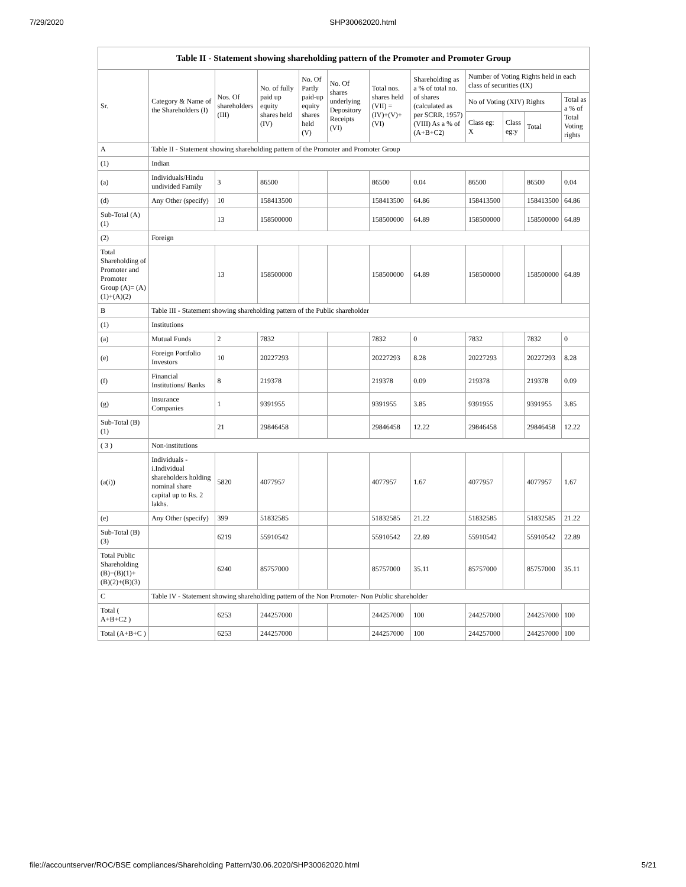7/29/2020 SHP30062020.html
| Table II - Statement showing shareholding pattern of the Promoter and Promoter Group | | | | | | | | | | | |
| --- | --- | --- | --- | --- | --- | --- | --- | --- | --- | --- | --- |
| Sr. | Category & Name of the Shareholders (I) | Nos. Of shareholders (III) | No. of fully paid up equity shares held (IV) | No. Of Partly paid-up equity shares held (V) | No. Of shares underlying Depository Receipts (VI) | Total nos. shares held (VII) = (IV)+(V)+ (VI) | Shareholding as a % of total no. of shares (calculated as per SCRR, 1957) (VIII) As a % of (A+B+C2) | Number of Voting Rights held in each class of securities (IX) | | | |
| | | | | | | | | No of Voting (XIV) Rights | | | Total as a % of Total Voting rights |
| | | | | | | | | Class eg: X | Class eg:y | Total | |
| A | Table II - Statement showing shareholding pattern of the Promoter and Promoter Group | | | | | | | | | | |
| (1) | Indian | | | | | | | | | | |
| (a) | Individuals/Hindu undivided Family | 3 | 86500 | | | 86500 | 0.04 | 86500 | | 86500 | 0.04 |
| (d) | Any Other (specify) | 10 | 158413500 | | | 158413500 | 64.86 | 158413500 | | 158413500 | 64.86 |
| Sub-Total (A)(1) | | 13 | 158500000 | | | 158500000 | 64.89 | 158500000 | | 158500000 | 64.89 |
| (2) | Foreign | | | | | | | | | | |
| Total Shareholding of Promoter and Promoter Group (A)= (A)(1)+(A)(2) | | 13 | 158500000 | | | 158500000 | 64.89 | 158500000 | | 158500000 | 64.89 |
| B | Table III - Statement showing shareholding pattern of the Public shareholder | | | | | | | | | | |
| (1) | Institutions | | | | | | | | | | |
| (a) | Mutual Funds | 2 | 7832 | | | 7832 | 0 | 7832 | | 7832 | 0 |
| (e) | Foreign Portfolio Investors | 10 | 20227293 | | | 20227293 | 8.28 | 20227293 | | 20227293 | 8.28 |
| (f) | Financial Institutions/ Banks | 8 | 219378 | | | 219378 | 0.09 | 219378 | | 219378 | 0.09 |
| (g) | Insurance Companies | 1 | 9391955 | | | 9391955 | 3.85 | 9391955 | | 9391955 | 3.85 |
| Sub-Total (B)(1) | | 21 | 29846458 | | | 29846458 | 12.22 | 29846458 | | 29846458 | 12.22 |
| ( 3 ) | Non-institutions | | | | | | | | | | |
| (a(i)) | Individuals - i.Individual shareholders holding nominal share capital up to Rs. 2 lakhs. | 5820 | 4077957 | | | 4077957 | 1.67 | 4077957 | | 4077957 | 1.67 |
| (e) | Any Other (specify) | 399 | 51832585 | | | 51832585 | 21.22 | 51832585 | | 51832585 | 21.22 |
| Sub-Total (B)(3) | | 6219 | 55910542 | | | 55910542 | 22.89 | 55910542 | | 55910542 | 22.89 |
| Total Public Shareholding (B)=(B)(1)+ (B)(2)+(B)(3) | | 6240 | 85757000 | | | 85757000 | 35.11 | 85757000 | | 85757000 | 35.11 |
| C | Table IV - Statement showing shareholding pattern of the Non Promoter- Non Public shareholder | | | | | | | | | | |
| Total ( A+B+C2 ) | | 6253 | 244257000 | | | 244257000 | 100 | 244257000 | | 244257000 | 100 |
| Total (A+B+C ) | | 6253 | 244257000 | | | 244257000 | 100 | 244257000 | | 244257000 | 100 |
file://accountserver/ROC/BSE compliances/Shareholding Pattern/30.06.2020/SHP30062020.html 5/21